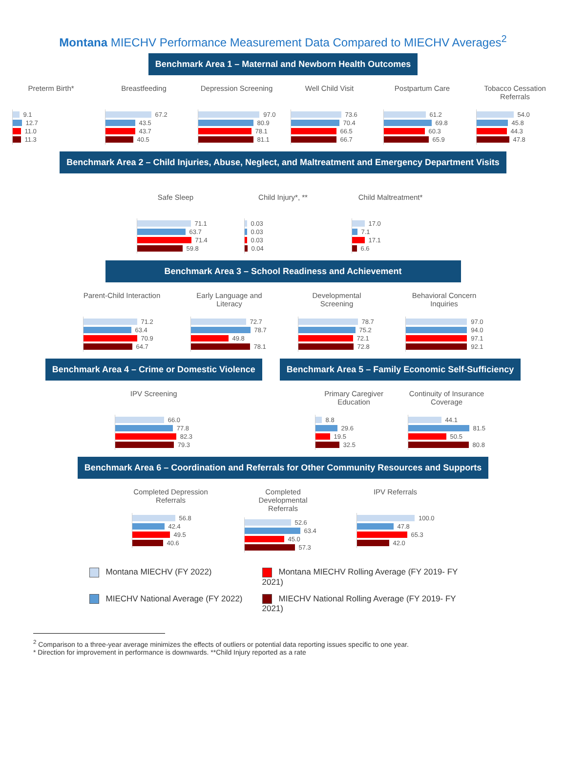Montana MIECHV Performance Measurement Data Compared to MIECHV Averages<sup>2</sup>
Benchmark Area 1 – Maternal and Newborn Health Outcomes
Preterm Birth*
9.1
12.7
11.0
11.3
Breastfeeding
67.2
43.5
43.7
40.5
Depression Screening
97.0
80.9
78.1
81.1
Well Child Visit
73.6
70.4
66.5
66.7
Postpartum Care
61.2
69.8
60.3
65.9
Tobacco Cessation Referrals
54.0
45.8
44.3
47.8
Benchmark Area 2 – Child Injuries, Abuse, Neglect, and Maltreatment and Emergency Department Visits
Safe Sleep
71.1
63.7
71.4
59.8
Child Injury*, **
0.03
0.03
0.03
0.04
Child Maltreatment*
17.0
7.1
17.1
6.6
Benchmark Area 3 – School Readiness and Achievement
Parent-Child Interaction
71.2
63.4
70.9
64.7
Early Language and Literacy
72.7
78.7
49.8
78.1
Developmental Screening
78.7
75.2
72.1
72.8
Behavioral Concern Inquiries
97.0
94.0
97.1
92.1
Benchmark Area 4 – Crime or Domestic Violence
IPV Screening
66.0
77.8
82.3
79.3
Benchmark Area 5 – Family Economic Self-Sufficiency
Primary Caregiver Education
8.8
29.6
19.5
32.5
Continuity of Insurance Coverage
44.1
81.5
50.5
80.8
Benchmark Area 6 – Coordination and Referrals for Other Community Resources and Supports
Completed Depression Referrals
56.8
42.4
49.5
40.6
Completed Developmental Referrals
52.6
63.4
45.0
57.3
IPV Referrals
100.0
47.8
65.3
42.0
Montana MIECHV (FY 2022)
Montana MIECHV Rolling Average (FY 2019- FY 2021)
MIECHV National Average (FY 2022)
MIECHV National Rolling Average (FY 2019- FY 2021)
<sup>2</sup> Comparison to a three-year average minimizes the effects of outliers or potential data reporting issues specific to one year.
* Direction for improvement in performance is downwards. **Child Injury reported as a rate